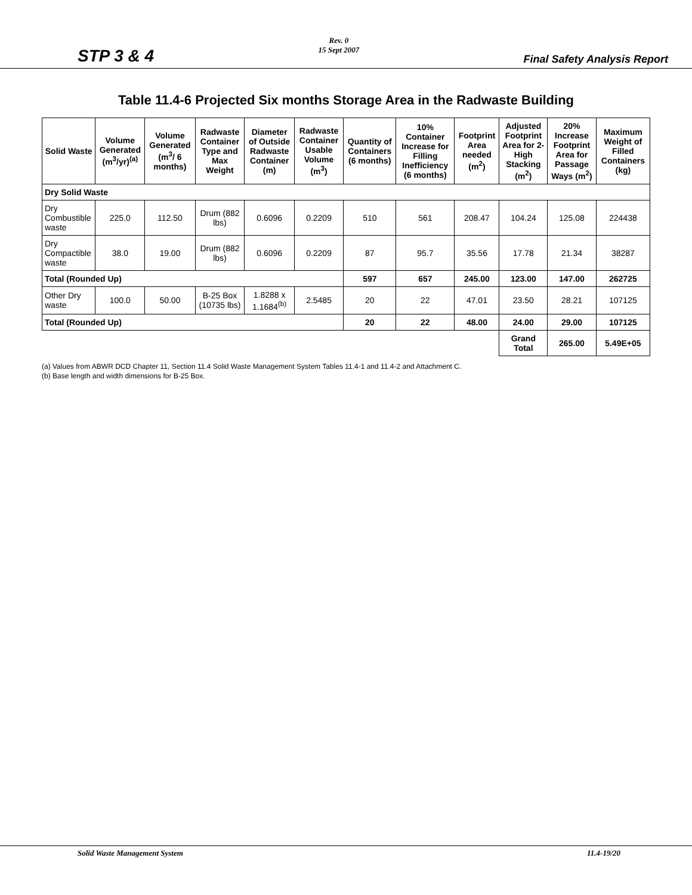STP 3 & 4
Rev. 0
15 Sept 2007
Final Safety Analysis Report
Table 11.4-6 Projected Six months Storage Area in the Radwaste Building
| Solid Waste | Volume Generated (m<sup>3</sup>/yr)<sup>(a)</sup> | Volume Generated (m<sup>3</sup>/ 6 months) | Radwaste Container Type and Max Weight | Diameter of Outside Radwaste Container (m) | Radwaste Container Usable Volume (m<sup>3</sup>) | Quantity of Containers (6 months) | 10% Container Increase for Filling Inefficiency (6 months) | Footprint Area needed (m<sup>2</sup>) | Adjusted Footprint Area for 2-High Stacking (m<sup>2</sup>) | 20% Increase Footprint Area for Passage Ways (m<sup>2</sup>) | Maximum Weight of Filled Containers (kg) |
| --- | --- | --- | --- | --- | --- | --- | --- | --- | --- | --- | --- |
| Dry Solid Waste | | | | | | | | | | | |
| Dry Combustible waste | 225.0 | 112.50 | Drum (882 lbs) | 0.6096 | 0.2209 | 510 | 561 | 208.47 | 104.24 | 125.08 | 224438 |
| Dry Compactible waste | 38.0 | 19.00 | Drum (882 lbs) | 0.6096 | 0.2209 | 87 | 95.7 | 35.56 | 17.78 | 21.34 | 38287 |
| Total (Rounded Up) | | | | | | 597 | 657 | 245.00 | 123.00 | 147.00 | 262725 |
| Other Dry waste | 100.0 | 50.00 | B-25 Box (10735 lbs) | 1.8288 x 1.1684<sup>(b)</sup> | 2.5485 | 20 | 22 | 47.01 | 23.50 | 28.21 | 107125 |
| Total (Rounded Up) | | | | | | 20 | 22 | 48.00 | 24.00 | 29.00 | 107125 |
| | | | | | | | | | Grand Total | 265.00 | 5.49E+05 |
(a) Values from ABWR DCD Chapter 11, Section 11.4 Solid Waste Management System Tables 11.4-1 and 11.4-2 and Attachment C.
(b) Base length and width dimensions for B-25 Box.
Solid Waste Management System 11.4-19/20